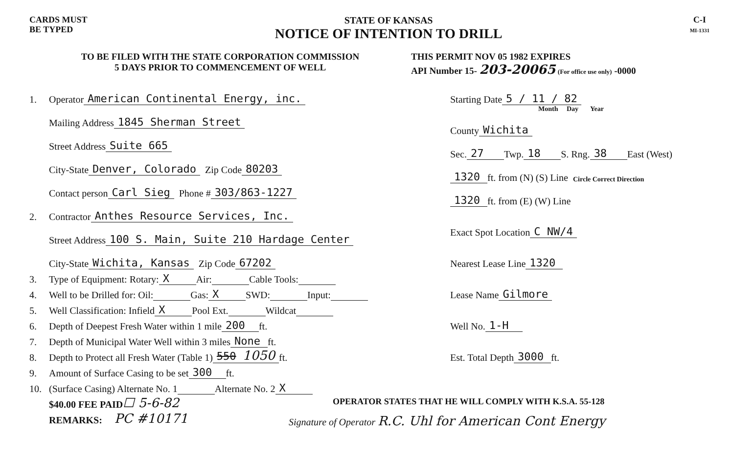CARDS MUST
BE TYPED
STATE OF KANSAS
NOTICE OF INTENTION TO DRILL
C-I
MI-1331
TO BE FILED WITH THE STATE CORPORATION COMMISSION
5 DAYS PRIOR TO COMMENCEMENT OF WELL
THIS PERMIT NOV 05 1982 EXPIRES
API Number 15- 203-20065 (For office use only) -0000
1. Operator American Continental Energy, inc.
Mailing Address 1845 Sherman Street
Street Address Suite 665
City-State Denver, Colorado Zip Code 80203
Contact person Carl Sieg Phone # 303/863-1227
2. Contractor Anthes Resource Services, Inc.
Street Address 100 S. Main, Suite 210 Hardage Center
City-State Wichita, Kansas Zip Code 67202
3. Type of Equipment: Rotary: X Air: Cable Tools:
4. Well to be Drilled for: Oil: Gas: X SWD: Input:
5. Well Classification: Infield X Pool Ext. Wildcat
6. Depth of Deepest Fresh Water within 1 mile 200 ft.
7. Depth of Municipal Water Well within 3 miles None ft.
8. Depth to Protect all Fresh Water (Table 1) 550 1050 ft.
9. Amount of Surface Casing to be set 300 ft.
10. (Surface Casing) Alternate No. 1 Alternate No. 2 X
$40.00 FEE PAID ☐ 5-6-82
REMARKS: PC #10171
Starting Date 5 / 11 / 82
Month Day Year
County Wichita
Sec. 27 Twp. 18 S. Rng. 38 East (West)
1320 ft. from (N) (S) Line Circle Correct Direction
1320 ft. from (E) (W) Line
Exact Spot Location C NW/4
Nearest Lease Line 1320
Lease Name Gilmore
Well No. 1-H
Est. Total Depth 3000 ft.
OPERATOR STATES THAT HE WILL COMPLY WITH K.S.A. 55-128
Signature of Operator R.C. Uhl for American Cont Energy